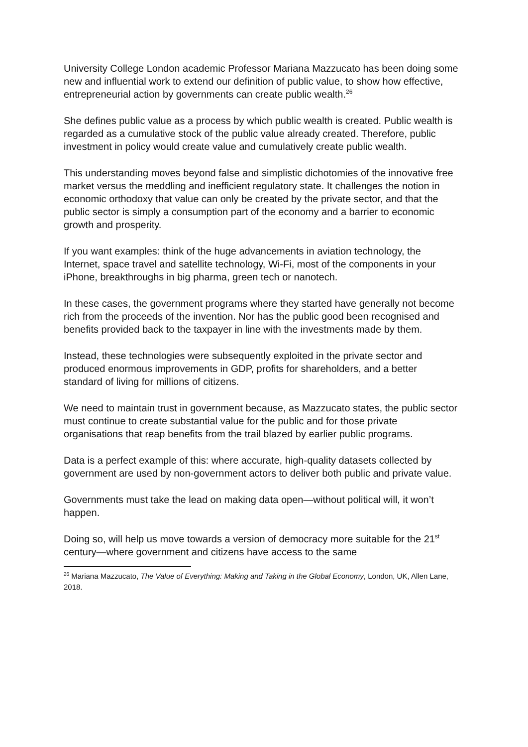University College London academic Professor Mariana Mazzucato has been doing some new and influential work to extend our definition of public value, to show how effective, entrepreneurial action by governments can create public wealth.<sup>26</sup>
She defines public value as a process by which public wealth is created. Public wealth is regarded as a cumulative stock of the public value already created. Therefore, public investment in policy would create value and cumulatively create public wealth.
This understanding moves beyond false and simplistic dichotomies of the innovative free market versus the meddling and inefficient regulatory state. It challenges the notion in economic orthodoxy that value can only be created by the private sector, and that the public sector is simply a consumption part of the economy and a barrier to economic growth and prosperity.
If you want examples: think of the huge advancements in aviation technology, the Internet, space travel and satellite technology, Wi-Fi, most of the components in your iPhone, breakthroughs in big pharma, green tech or nanotech.
In these cases, the government programs where they started have generally not become rich from the proceeds of the invention. Nor has the public good been recognised and benefits provided back to the taxpayer in line with the investments made by them.
Instead, these technologies were subsequently exploited in the private sector and produced enormous improvements in GDP, profits for shareholders, and a better standard of living for millions of citizens.
We need to maintain trust in government because, as Mazzucato states, the public sector must continue to create substantial value for the public and for those private organisations that reap benefits from the trail blazed by earlier public programs.
Data is a perfect example of this: where accurate, high-quality datasets collected by government are used by non-government actors to deliver both public and private value.
Governments must take the lead on making data open—without political will, it won’t happen.
Doing so, will help us move towards a version of democracy more suitable for the 21<sup>st</sup> century—where government and citizens have access to the same
<sup>26</sup> Mariana Mazzucato, The Value of Everything: Making and Taking in the Global Economy, London, UK, Allen Lane, 2018.